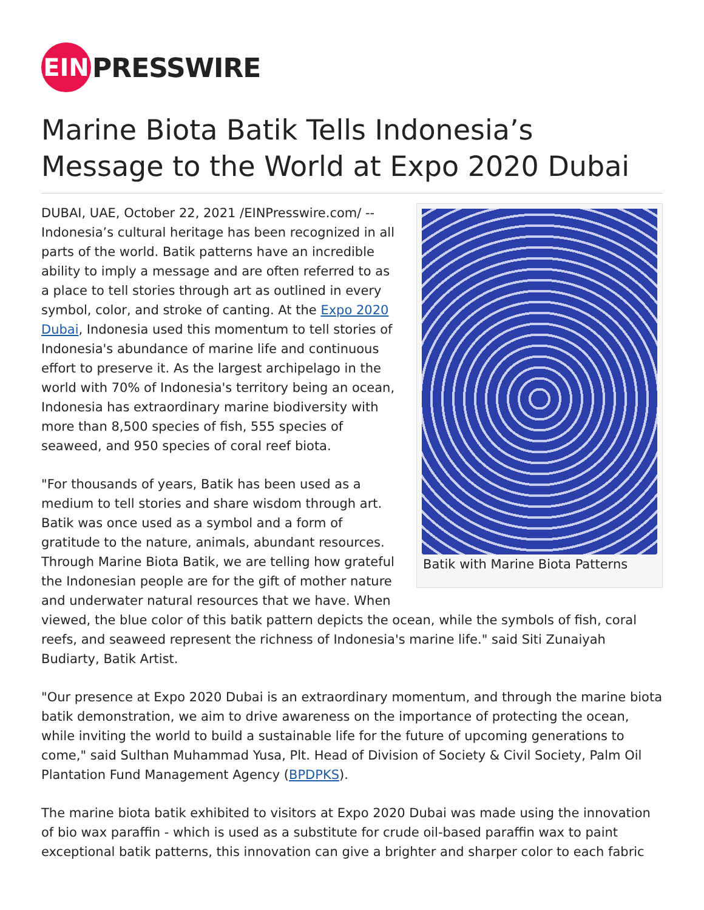EIN
PRESSWIRE
Marine Biota Batik Tells Indonesia’s Message to the World at Expo 2020 Dubai
Batik with Marine Biota Patterns
DUBAI, UAE, October 22, 2021 /EINPresswire.com/ -- Indonesia’s cultural heritage has been recognized in all parts of the world. Batik patterns have an incredible ability to imply a message and are often referred to as a place to tell stories through art as outlined in every symbol, color, and stroke of canting. At the Expo 2020 Dubai, Indonesia used this momentum to tell stories of Indonesia's abundance of marine life and continuous effort to preserve it. As the largest archipelago in the world with 70% of Indonesia's territory being an ocean, Indonesia has extraordinary marine biodiversity with more than 8,500 species of fish, 555 species of seaweed, and 950 species of coral reef biota.
"For thousands of years, Batik has been used as a medium to tell stories and share wisdom through art. Batik was once used as a symbol and a form of gratitude to the nature, animals, abundant resources. Through Marine Biota Batik, we are telling how grateful the Indonesian people are for the gift of mother nature and underwater natural resources that we have. When viewed, the blue color of this batik pattern depicts the ocean, while the symbols of fish, coral reefs, and seaweed represent the richness of Indonesia's marine life." said Siti Zunaiyah Budiarty, Batik Artist.
"Our presence at Expo 2020 Dubai is an extraordinary momentum, and through the marine biota batik demonstration, we aim to drive awareness on the importance of protecting the ocean, while inviting the world to build a sustainable life for the future of upcoming generations to come," said Sulthan Muhammad Yusa, Plt. Head of Division of Society & Civil Society, Palm Oil Plantation Fund Management Agency (BPDPKS).
The marine biota batik exhibited to visitors at Expo 2020 Dubai was made using the innovation of bio wax paraffin - which is used as a substitute for crude oil-based paraffin wax to paint exceptional batik patterns, this innovation can give a brighter and sharper color to each fabric